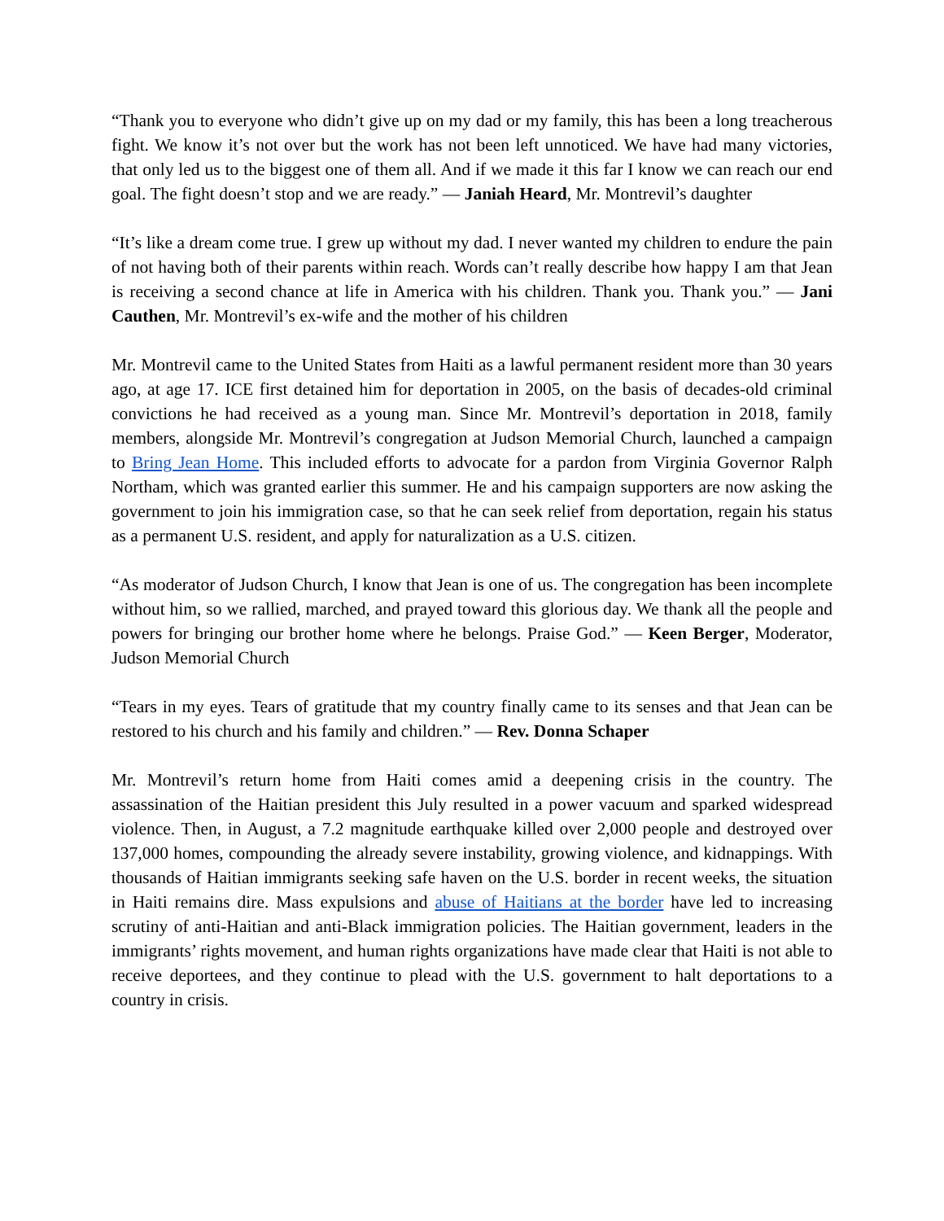“Thank you to everyone who didn’t give up on my dad or my family, this has been a long treacherous fight. We know it’s not over but the work has not been left unnoticed. We have had many victories, that only led us to the biggest one of them all. And if we made it this far I know we can reach our end goal. The fight doesn’t stop and we are ready.” — Janiah Heard, Mr. Montrevil’s daughter
“It’s like a dream come true. I grew up without my dad. I never wanted my children to endure the pain of not having both of their parents within reach. Words can’t really describe how happy I am that Jean is receiving a second chance at life in America with his children. Thank you. Thank you.” — Jani Cauthen, Mr. Montrevil’s ex-wife and the mother of his children
Mr. Montrevil came to the United States from Haiti as a lawful permanent resident more than 30 years ago, at age 17. ICE first detained him for deportation in 2005, on the basis of decades-old criminal convictions he had received as a young man. Since Mr. Montrevil’s deportation in 2018, family members, alongside Mr. Montrevil’s congregation at Judson Memorial Church, launched a campaign to Bring Jean Home. This included efforts to advocate for a pardon from Virginia Governor Ralph Northam, which was granted earlier this summer. He and his campaign supporters are now asking the government to join his immigration case, so that he can seek relief from deportation, regain his status as a permanent U.S. resident, and apply for naturalization as a U.S. citizen.
“As moderator of Judson Church, I know that Jean is one of us. The congregation has been incomplete without him, so we rallied, marched, and prayed toward this glorious day. We thank all the people and powers for bringing our brother home where he belongs. Praise God.” — Keen Berger, Moderator, Judson Memorial Church
“Tears in my eyes. Tears of gratitude that my country finally came to its senses and that Jean can be restored to his church and his family and children.” — Rev. Donna Schaper
Mr. Montrevil’s return home from Haiti comes amid a deepening crisis in the country. The assassination of the Haitian president this July resulted in a power vacuum and sparked widespread violence. Then, in August, a 7.2 magnitude earthquake killed over 2,000 people and destroyed over 137,000 homes, compounding the already severe instability, growing violence, and kidnappings. With thousands of Haitian immigrants seeking safe haven on the U.S. border in recent weeks, the situation in Haiti remains dire. Mass expulsions and abuse of Haitians at the border have led to increasing scrutiny of anti-Haitian and anti-Black immigration policies. The Haitian government, leaders in the immigrants’ rights movement, and human rights organizations have made clear that Haiti is not able to receive deportees, and they continue to plead with the U.S. government to halt deportations to a country in crisis.